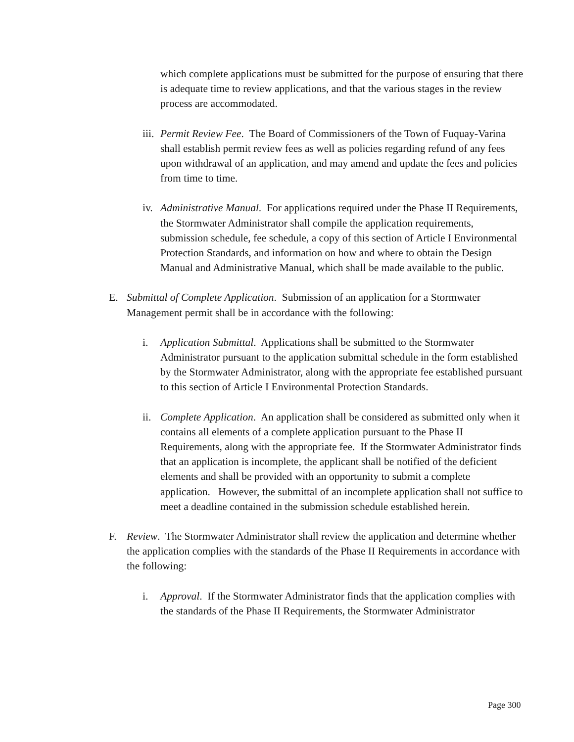which complete applications must be submitted for the purpose of ensuring that there is adequate time to review applications, and that the various stages in the review process are accommodated.
iii.
Permit Review Fee. The Board of Commissioners of the Town of Fuquay-Varina shall establish permit review fees as well as policies regarding refund of any fees upon withdrawal of an application, and may amend and update the fees and policies from time to time.
iv.
Administrative Manual. For applications required under the Phase II Requirements, the Stormwater Administrator shall compile the application requirements, submission schedule, fee schedule, a copy of this section of Article I Environmental Protection Standards, and information on how and where to obtain the Design Manual and Administrative Manual, which shall be made available to the public.
E. Submittal of Complete Application. Submission of an application for a Stormwater Management permit shall be in accordance with the following:
i. Application Submittal. Applications shall be submitted to the Stormwater Administrator pursuant to the application submittal schedule in the form established by the Stormwater Administrator, along with the appropriate fee established pursuant to this section of Article I Environmental Protection Standards.
ii.
Complete Application. An application shall be considered as submitted only when it contains all elements of a complete application pursuant to the Phase II Requirements, along with the appropriate fee. If the Stormwater Administrator finds that an application is incomplete, the applicant shall be notified of the deficient elements and shall be provided with an opportunity to submit a complete application. However, the submittal of an incomplete application shall not suffice to meet a deadline contained in the submission schedule established herein.
F. Review. The Stormwater Administrator shall review the application and determine whether the application complies with the standards of the Phase II Requirements in accordance with the following:
i. Approval. If the Stormwater Administrator finds that the application complies with the standards of the Phase II Requirements, the Stormwater Administrator
Page 300